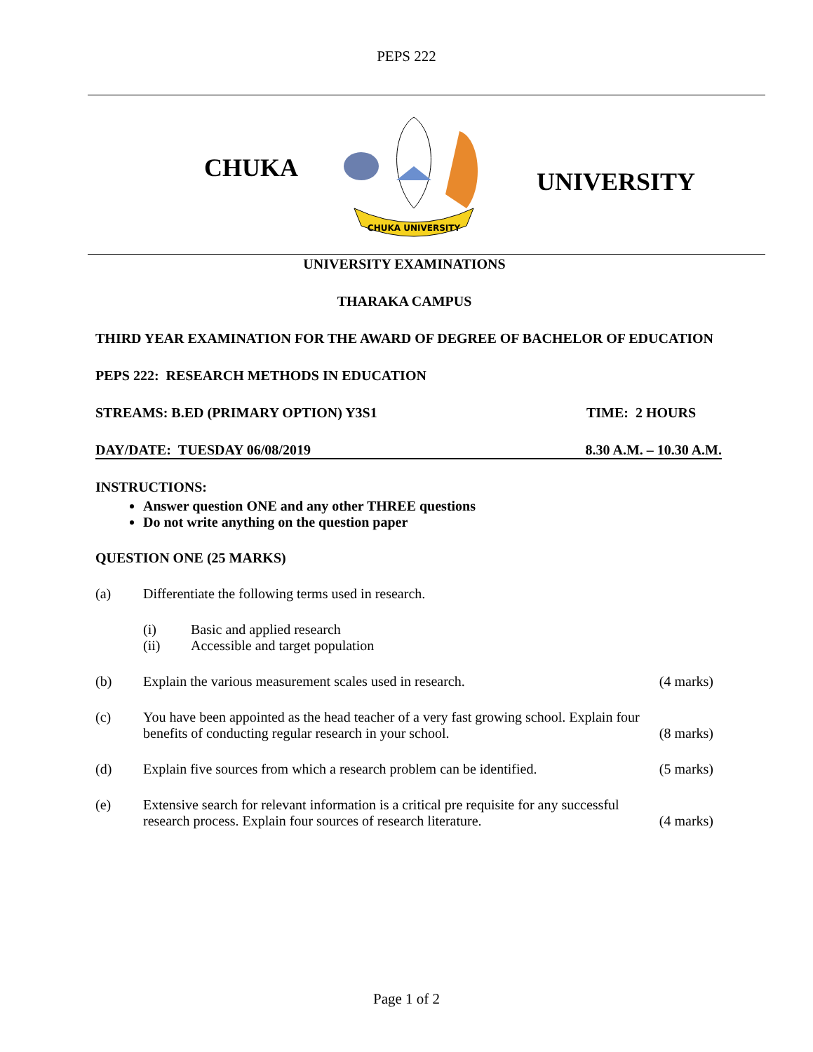PEPS 222
CHUKA
CHUKA UNIVERSITY
UNIVERSITY
UNIVERSITY EXAMINATIONS
THARAKA CAMPUS
THIRD YEAR EXAMINATION FOR THE AWARD OF DEGREE OF BACHELOR OF EDUCATION
PEPS 222: RESEARCH METHODS IN EDUCATION
STREAMS: B.ED (PRIMARY OPTION) Y3S1 TIME: 2 HOURS
DAY/DATE: TUESDAY 06/08/2019 8.30 A.M. – 10.30 A.M.
INSTRUCTIONS:
Answer question ONE and any other THREE questions
Do not write anything on the question paper
QUESTION ONE (25 MARKS)
(a) Differentiate the following terms used in research.
(i) Basic and applied research
(ii) Accessible and target population
(b) Explain the various measurement scales used in research. (4 marks)
(c) You have been appointed as the head teacher of a very fast growing school. Explain four
benefits of conducting regular research in your school. (8 marks)
(d) Explain five sources from which a research problem can be identified. (5 marks)
(e) Extensive search for relevant information is a critical pre requisite for any successful
research process. Explain four sources of research literature. (4 marks)
Page 1 of 2